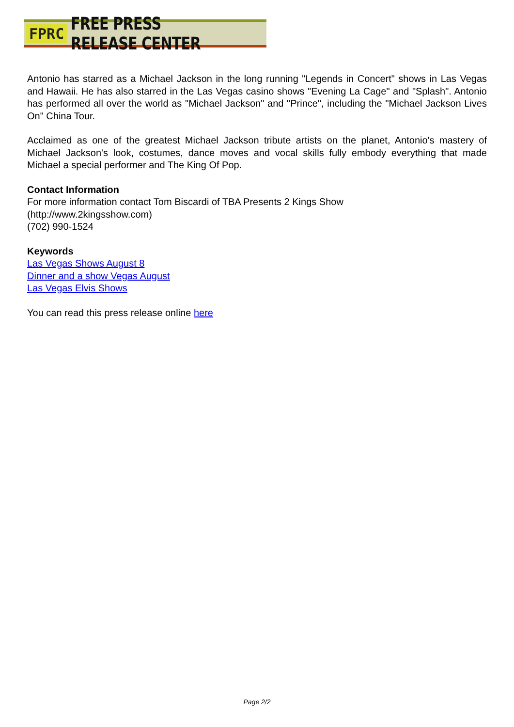FPRC FREE PRESS RELEASE CENTER
Antonio has starred as a Michael Jackson in the long running "Legends in Concert" shows in Las Vegas and Hawaii. He has also starred in the Las Vegas casino shows "Evening La Cage" and "Splash". Antonio has performed all over the world as "Michael Jackson" and "Prince", including the "Michael Jackson Lives On" China Tour.
Acclaimed as one of the greatest Michael Jackson tribute artists on the planet, Antonio's mastery of Michael Jackson's look, costumes, dance moves and vocal skills fully embody everything that made Michael a special performer and The King Of Pop.
Contact Information
For more information contact Tom Biscardi of TBA Presents 2 Kings Show
(http://www.2kingsshow.com)
(702) 990-1524
Keywords
Las Vegas Shows August 8
Dinner and a show Vegas August
Las Vegas Elvis Shows
You can read this press release online here
Page 2/2